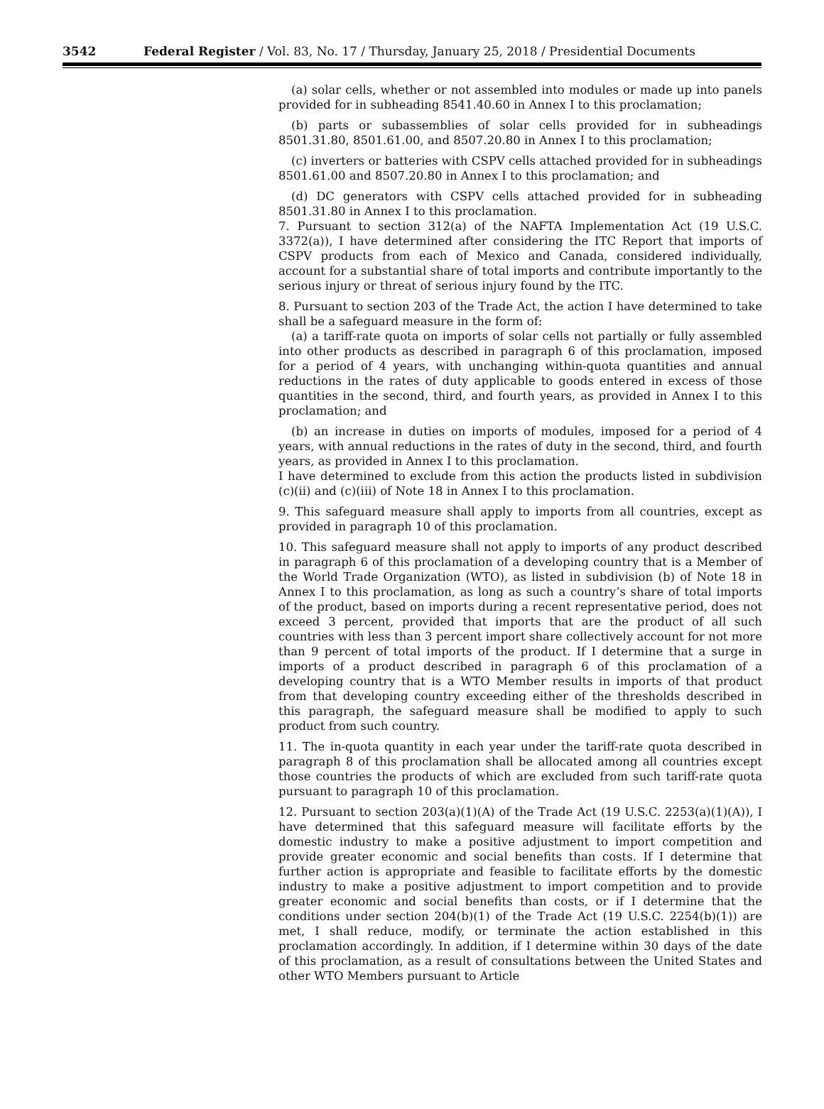3542 Federal Register / Vol. 83, No. 17 / Thursday, January 25, 2018 / Presidential Documents
(a) solar cells, whether or not assembled into modules or made up into panels provided for in subheading 8541.40.60 in Annex I to this proclamation;
(b) parts or subassemblies of solar cells provided for in subheadings 8501.31.80, 8501.61.00, and 8507.20.80 in Annex I to this proclamation;
(c) inverters or batteries with CSPV cells attached provided for in subheadings 8501.61.00 and 8507.20.80 in Annex I to this proclamation; and
(d) DC generators with CSPV cells attached provided for in subheading 8501.31.80 in Annex I to this proclamation.
7. Pursuant to section 312(a) of the NAFTA Implementation Act (19 U.S.C. 3372(a)), I have determined after considering the ITC Report that imports of CSPV products from each of Mexico and Canada, considered individually, account for a substantial share of total imports and contribute importantly to the serious injury or threat of serious injury found by the ITC.
8. Pursuant to section 203 of the Trade Act, the action I have determined to take shall be a safeguard measure in the form of:
(a) a tariff-rate quota on imports of solar cells not partially or fully assembled into other products as described in paragraph 6 of this proclamation, imposed for a period of 4 years, with unchanging within-quota quantities and annual reductions in the rates of duty applicable to goods entered in excess of those quantities in the second, third, and fourth years, as provided in Annex I to this proclamation; and
(b) an increase in duties on imports of modules, imposed for a period of 4 years, with annual reductions in the rates of duty in the second, third, and fourth years, as provided in Annex I to this proclamation.
I have determined to exclude from this action the products listed in subdivision (c)(ii) and (c)(iii) of Note 18 in Annex I to this proclamation.
9. This safeguard measure shall apply to imports from all countries, except as provided in paragraph 10 of this proclamation.
10. This safeguard measure shall not apply to imports of any product described in paragraph 6 of this proclamation of a developing country that is a Member of the World Trade Organization (WTO), as listed in subdivision (b) of Note 18 in Annex I to this proclamation, as long as such a country’s share of total imports of the product, based on imports during a recent representative period, does not exceed 3 percent, provided that imports that are the product of all such countries with less than 3 percent import share collectively account for not more than 9 percent of total imports of the product. If I determine that a surge in imports of a product described in paragraph 6 of this proclamation of a developing country that is a WTO Member results in imports of that product from that developing country exceeding either of the thresholds described in this paragraph, the safeguard measure shall be modified to apply to such product from such country.
11. The in-quota quantity in each year under the tariff-rate quota described in paragraph 8 of this proclamation shall be allocated among all countries except those countries the products of which are excluded from such tariff-rate quota pursuant to paragraph 10 of this proclamation.
12. Pursuant to section 203(a)(1)(A) of the Trade Act (19 U.S.C. 2253(a)(1)(A)), I have determined that this safeguard measure will facilitate efforts by the domestic industry to make a positive adjustment to import competition and provide greater economic and social benefits than costs. If I determine that further action is appropriate and feasible to facilitate efforts by the domestic industry to make a positive adjustment to import competition and to provide greater economic and social benefits than costs, or if I determine that the conditions under section 204(b)(1) of the Trade Act (19 U.S.C. 2254(b)(1)) are met, I shall reduce, modify, or terminate the action established in this proclamation accordingly. In addition, if I determine within 30 days of the date of this proclamation, as a result of consultations between the United States and other WTO Members pursuant to Article